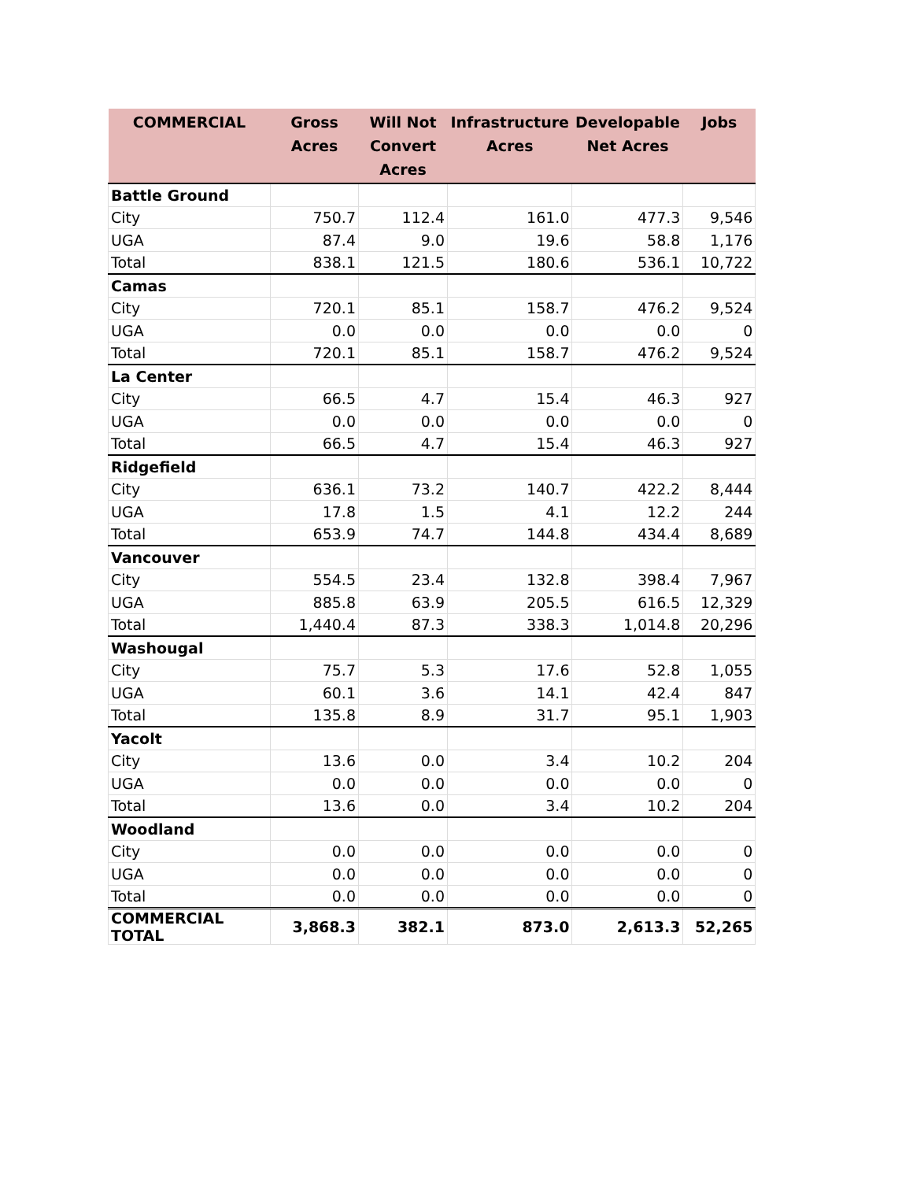| COMMERCIAL | Gross Acres | Will Not Convert Acres | Infrastructure Acres | Developable Net Acres | Jobs |
| --- | --- | --- | --- | --- | --- |
| Battle Ground | | | | | |
| City | 750.7 | 112.4 | 161.0 | 477.3 | 9,546 |
| UGA | 87.4 | 9.0 | 19.6 | 58.8 | 1,176 |
| Total | 838.1 | 121.5 | 180.6 | 536.1 | 10,722 |
| Camas | | | | | |
| City | 720.1 | 85.1 | 158.7 | 476.2 | 9,524 |
| UGA | 0.0 | 0.0 | 0.0 | 0.0 | 0 |
| Total | 720.1 | 85.1 | 158.7 | 476.2 | 9,524 |
| La Center | | | | | |
| City | 66.5 | 4.7 | 15.4 | 46.3 | 927 |
| UGA | 0.0 | 0.0 | 0.0 | 0.0 | 0 |
| Total | 66.5 | 4.7 | 15.4 | 46.3 | 927 |
| Ridgefield | | | | | |
| City | 636.1 | 73.2 | 140.7 | 422.2 | 8,444 |
| UGA | 17.8 | 1.5 | 4.1 | 12.2 | 244 |
| Total | 653.9 | 74.7 | 144.8 | 434.4 | 8,689 |
| Vancouver | | | | | |
| City | 554.5 | 23.4 | 132.8 | 398.4 | 7,967 |
| UGA | 885.8 | 63.9 | 205.5 | 616.5 | 12,329 |
| Total | 1,440.4 | 87.3 | 338.3 | 1,014.8 | 20,296 |
| Washougal | | | | | |
| City | 75.7 | 5.3 | 17.6 | 52.8 | 1,055 |
| UGA | 60.1 | 3.6 | 14.1 | 42.4 | 847 |
| Total | 135.8 | 8.9 | 31.7 | 95.1 | 1,903 |
| Yacolt | | | | | |
| City | 13.6 | 0.0 | 3.4 | 10.2 | 204 |
| UGA | 0.0 | 0.0 | 0.0 | 0.0 | 0 |
| Total | 13.6 | 0.0 | 3.4 | 10.2 | 204 |
| Woodland | | | | | |
| City | 0.0 | 0.0 | 0.0 | 0.0 | 0 |
| UGA | 0.0 | 0.0 | 0.0 | 0.0 | 0 |
| Total | 0.0 | 0.0 | 0.0 | 0.0 | 0 |
| COMMERCIAL TOTAL | 3,868.3 | 382.1 | 873.0 | 2,613.3 | 52,265 |